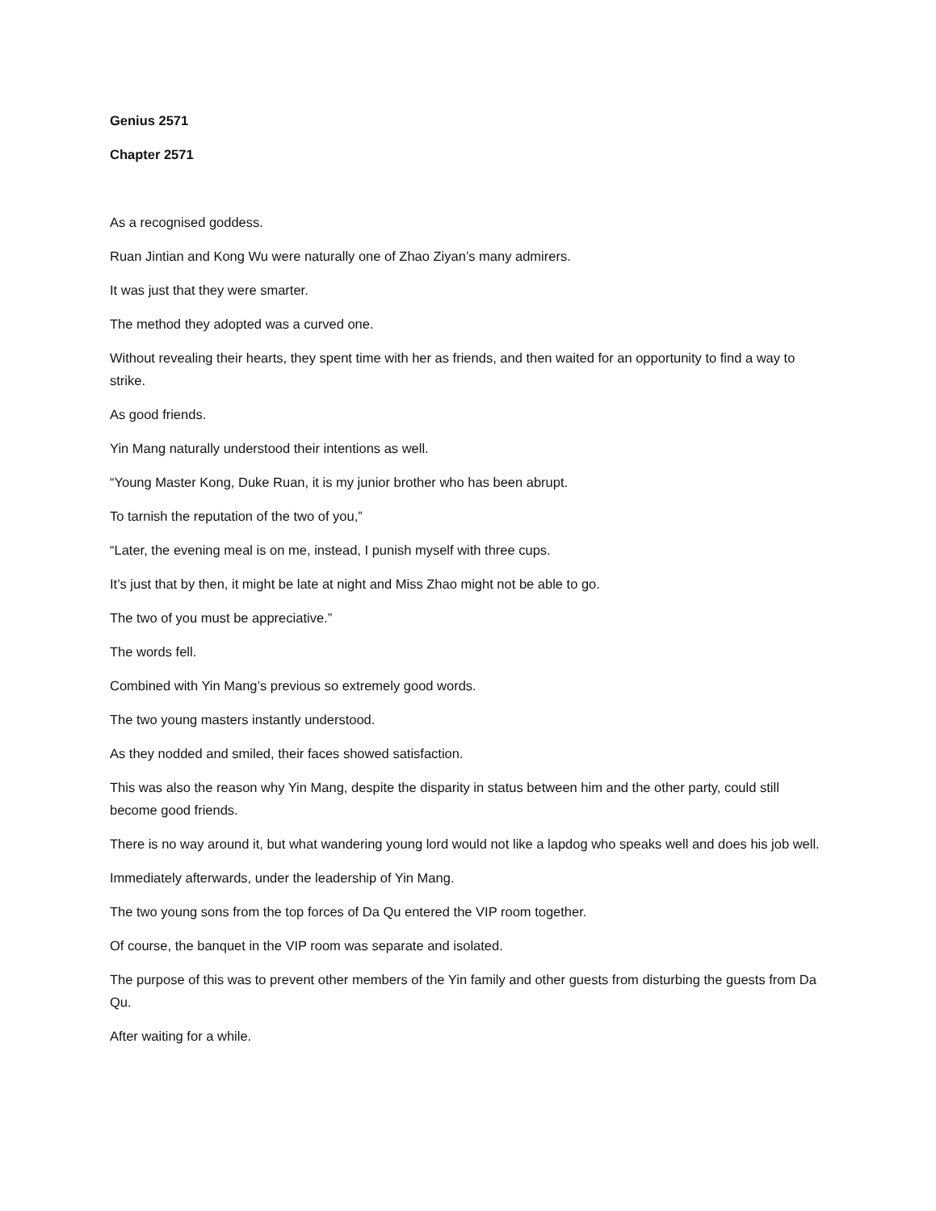Genius 2571
Chapter 2571
As a recognised goddess.
Ruan Jintian and Kong Wu were naturally one of Zhao Ziyan’s many admirers.
It was just that they were smarter.
The method they adopted was a curved one.
Without revealing their hearts, they spent time with her as friends, and then waited for an opportunity to find a way to strike.
As good friends.
Yin Mang naturally understood their intentions as well.
“Young Master Kong, Duke Ruan, it is my junior brother who has been abrupt.
To tarnish the reputation of the two of you,”
“Later, the evening meal is on me, instead, I punish myself with three cups.
It’s just that by then, it might be late at night and Miss Zhao might not be able to go.
The two of you must be appreciative.”
The words fell.
Combined with Yin Mang’s previous so extremely good words.
The two young masters instantly understood.
As they nodded and smiled, their faces showed satisfaction.
This was also the reason why Yin Mang, despite the disparity in status between him and the other party, could still become good friends.
There is no way around it, but what wandering young lord would not like a lapdog who speaks well and does his job well.
Immediately afterwards, under the leadership of Yin Mang.
The two young sons from the top forces of Da Qu entered the VIP room together.
Of course, the banquet in the VIP room was separate and isolated.
The purpose of this was to prevent other members of the Yin family and other guests from disturbing the guests from Da Qu.
After waiting for a while.